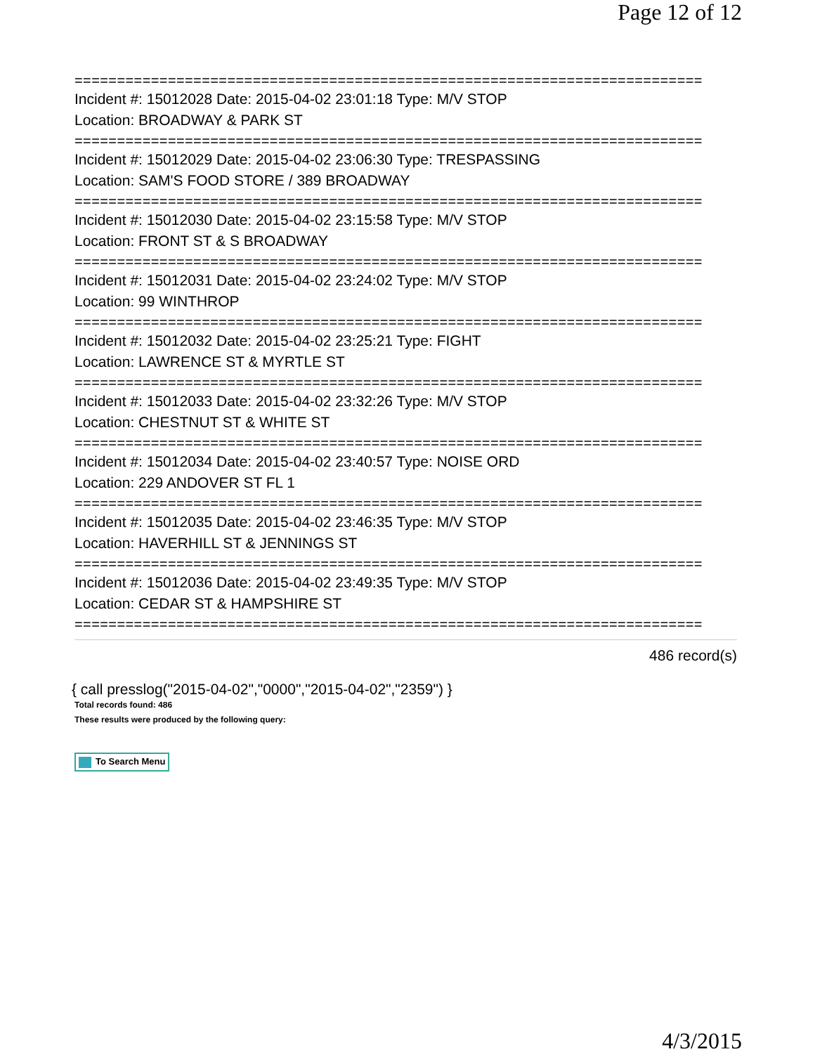Page 12 of 12
==========================================================================
Incident #: 15012028 Date: 2015-04-02 23:01:18 Type: M/V STOP
Location: BROADWAY & PARK ST
==========================================================================
Incident #: 15012029 Date: 2015-04-02 23:06:30 Type: TRESPASSING
Location: SAM'S FOOD STORE / 389 BROADWAY
==========================================================================
Incident #: 15012030 Date: 2015-04-02 23:15:58 Type: M/V STOP
Location: FRONT ST & S BROADWAY
==========================================================================
Incident #: 15012031 Date: 2015-04-02 23:24:02 Type: M/V STOP
Location: 99 WINTHROP
==========================================================================
Incident #: 15012032 Date: 2015-04-02 23:25:21 Type: FIGHT
Location: LAWRENCE ST & MYRTLE ST
==========================================================================
Incident #: 15012033 Date: 2015-04-02 23:32:26 Type: M/V STOP
Location: CHESTNUT ST & WHITE ST
==========================================================================
Incident #: 15012034 Date: 2015-04-02 23:40:57 Type: NOISE ORD
Location: 229 ANDOVER ST FL 1
==========================================================================
Incident #: 15012035 Date: 2015-04-02 23:46:35 Type: M/V STOP
Location: HAVERHILL ST & JENNINGS ST
==========================================================================
Incident #: 15012036 Date: 2015-04-02 23:49:35 Type: M/V STOP
Location: CEDAR ST & HAMPSHIRE ST
==========================================================================
486 record(s)
{ call presslog("2015-04-02","0000","2015-04-02","2359") }
Total records found: 486
These results were produced by the following query:
To Search Menu
4/3/2015